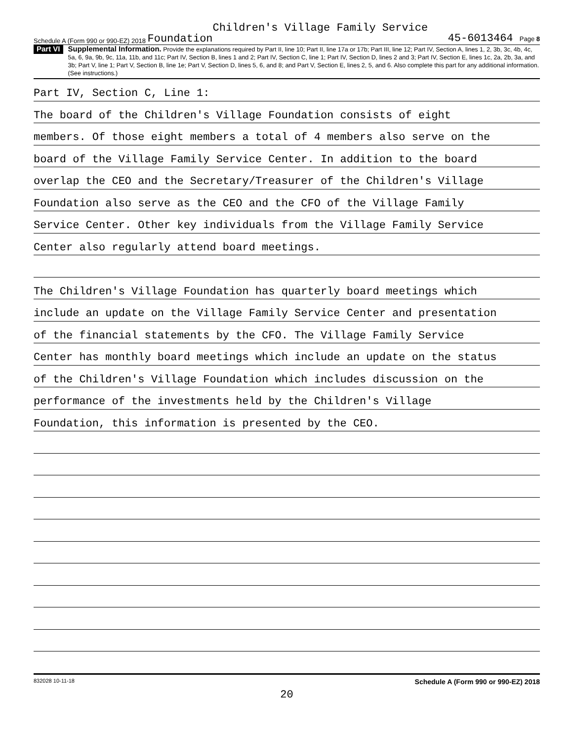Schedule A (Form 990 or 990-EZ) 2018 Children's Village Family Service
Foundation 45-6013464 Page 8
Part VI Supplemental Information. Provide the explanations required by Part II, line 10; Part II, line 17a or 17b; Part III, line 12; Part IV, Section A, lines 1, 2, 3b, 3c, 4b, 4c, 5a, 6, 9a, 9b, 9c, 11a, 11b, and 11c; Part IV, Section B, lines 1 and 2; Part IV, Section C, line 1; Part IV, Section D, lines 2 and 3; Part IV, Section E, lines 1c, 2a, 2b, 3a, and 3b; Part V, line 1; Part V, Section B, line 1e; Part V, Section D, lines 5, 6, and 8; and Part V, Section E, lines 2, 5, and 6. Also complete this part for any additional information. (See instructions.)
Part IV, Section C, Line 1:
The board of the Children's Village Foundation consists of eight
members. Of those eight members a total of 4 members also serve on the
board of the Village Family Service Center. In addition to the board
overlap the CEO and the Secretary/Treasurer of the Children's Village
Foundation also serve as the CEO and the CFO of the Village Family
Service Center. Other key individuals from the Village Family Service
Center also regularly attend board meetings.
The Children's Village Foundation has quarterly board meetings which
include an update on the Village Family Service Center and presentation
of the financial statements by the CFO. The Village Family Service
Center has monthly board meetings which include an update on the status
of the Children's Village Foundation which includes discussion on the
performance of the investments held by the Children's Village
Foundation, this information is presented by the CEO.
832028 10-11-18 Schedule A (Form 990 or 990-EZ) 2018
20